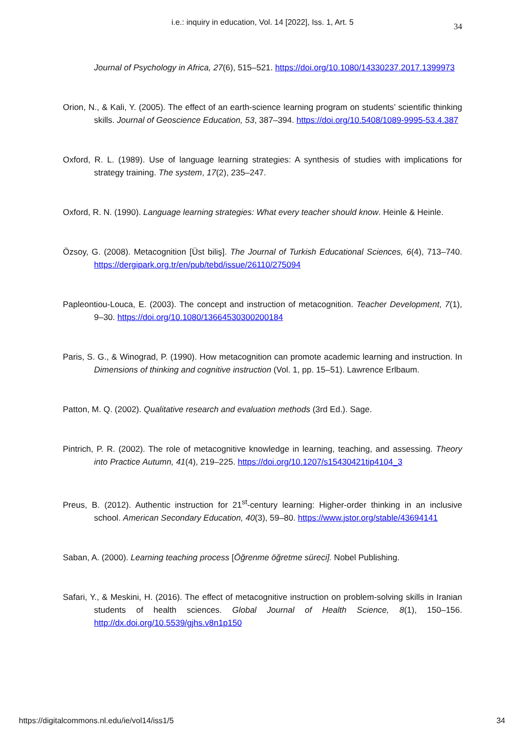i.e.: inquiry in education, Vol. 14 [2022], Iss. 1, Art. 5
34
Journal of Psychology in Africa, 27(6), 515–521. https://doi.org/10.1080/14330237.2017.1399973
Orion, N., & Kali, Y. (2005). The effect of an earth-science learning program on students’ scientific thinking skills. Journal of Geoscience Education, 53, 387–394. https://doi.org/10.5408/1089-9995-53.4.387
Oxford, R. L. (1989). Use of language learning strategies: A synthesis of studies with implications for strategy training. The system, 17(2), 235–247.
Oxford, R. N. (1990). Language learning strategies: What every teacher should know. Heinle & Heinle.
Özsoy, G. (2008). Metacognition [Üst biliş]. The Journal of Turkish Educational Sciences, 6(4), 713–740. https://dergipark.org.tr/en/pub/tebd/issue/26110/275094
Papleontiou-Louca, E. (2003). The concept and instruction of metacognition. Teacher Development, 7(1), 9–30. https://doi.org/10.1080/13664530300200184
Paris, S. G., & Winograd, P. (1990). How metacognition can promote academic learning and instruction. In Dimensions of thinking and cognitive instruction (Vol. 1, pp. 15–51). Lawrence Erlbaum.
Patton, M. Q. (2002). Qualitative research and evaluation methods (3rd Ed.). Sage.
Pintrich, P. R. (2002). The role of metacognitive knowledge in learning, teaching, and assessing. Theory into Practice Autumn, 41(4), 219–225. https://doi.org/10.1207/s15430421tip4104_3
Preus, B. (2012). Authentic instruction for 21<sup>st</sup>-century learning: Higher-order thinking in an inclusive school. American Secondary Education, 40(3), 59–80. https://www.jstor.org/stable/43694141
Saban, A. (2000). Learning teaching process [Öğrenme öğretme süreci]. Nobel Publishing.
Safari, Y., & Meskini, H. (2016). The effect of metacognitive instruction on problem-solving skills in Iranian students of health sciences. Global Journal of Health Science, 8(1), 150–156. http://dx.doi.org/10.5539/gjhs.v8n1p150
https://digitalcommons.nl.edu/ie/vol14/iss1/5 34